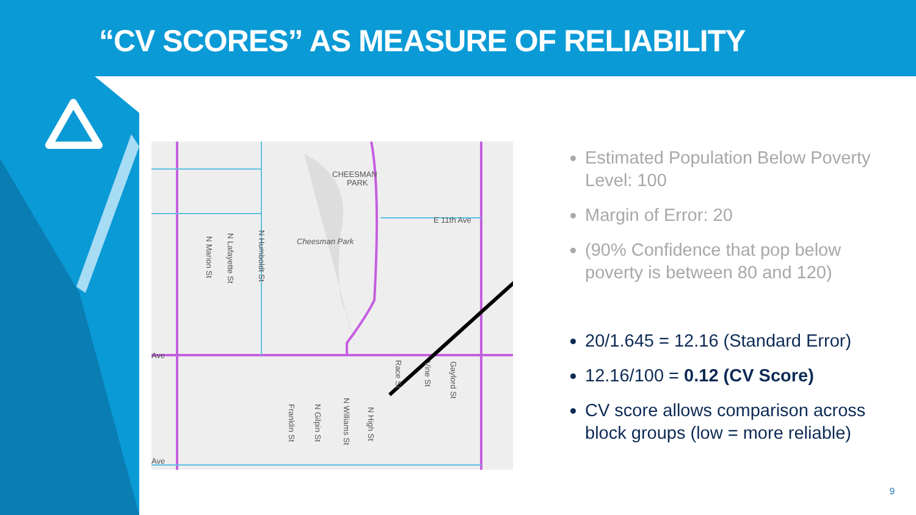“CV SCORES” AS MEASURE OF RELIABILITY
CHEESMAN
PARK
E 11th Ave
Cheesman Park
Ave
Ave
N Marion St
N Lafayette St
N Humboldt St
Race St
Vine St
Gaylord St
Franklin St
N Gilpin St
N Williams St
N High St
Estimated Population Below Poverty Level: 100
Margin of Error: 20
(90% Confidence that pop below poverty is between 80 and 120)
20/1.645 = 12.16 (Standard Error)
12.16/100 = 0.12 (CV Score)
CV score allows comparison across block groups (low = more reliable)
9